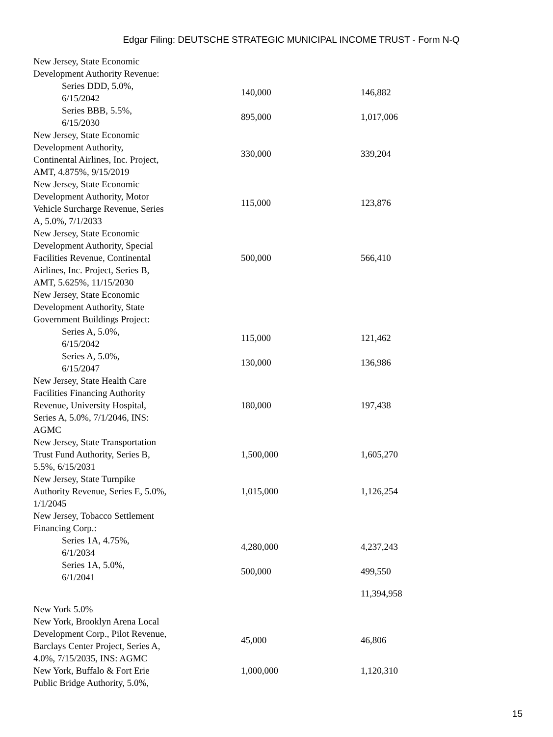Edgar Filing: DEUTSCHE STRATEGIC MUNICIPAL INCOME TRUST - Form N-Q
| New Jersey, State Economic Development Authority Revenue: | | |
| Series DDD, 5.0%, 6/15/2042 | 140,000 | 146,882 |
| Series BBB, 5.5%, 6/15/2030 | 895,000 | 1,017,006 |
| New Jersey, State Economic Development Authority, Continental Airlines, Inc. Project, AMT, 4.875%, 9/15/2019 | 330,000 | 339,204 |
| New Jersey, State Economic Development Authority, Motor Vehicle Surcharge Revenue, Series A, 5.0%, 7/1/2033 | 115,000 | 123,876 |
| New Jersey, State Economic Development Authority, Special Facilities Revenue, Continental Airlines, Inc. Project, Series B, AMT, 5.625%, 11/15/2030 | 500,000 | 566,410 |
| New Jersey, State Economic Development Authority, State Government Buildings Project: | | |
| Series A, 5.0%, 6/15/2042 | 115,000 | 121,462 |
| Series A, 5.0%, 6/15/2047 | 130,000 | 136,986 |
| New Jersey, State Health Care Facilities Financing Authority Revenue, University Hospital, Series A, 5.0%, 7/1/2046, INS: AGMC | 180,000 | 197,438 |
| New Jersey, State Transportation Trust Fund Authority, Series B, 5.5%, 6/15/2031 | 1,500,000 | 1,605,270 |
| New Jersey, State Turnpike Authority Revenue, Series E, 5.0%, 1/1/2045 | 1,015,000 | 1,126,254 |
| New Jersey, Tobacco Settlement Financing Corp.: | | |
| Series 1A, 4.75%, 6/1/2034 | 4,280,000 | 4,237,243 |
| Series 1A, 5.0%, 6/1/2041 | 500,000 | 499,550 |
| | | 11,394,958 |
| New York 5.0% | | |
| New York, Brooklyn Arena Local Development Corp., Pilot Revenue, Barclays Center Project, Series A, 4.0%, 7/15/2035, INS: AGMC | 45,000 | 46,806 |
| New York, Buffalo & Fort Erie Public Bridge Authority, 5.0%, | 1,000,000 | 1,120,310 |
15